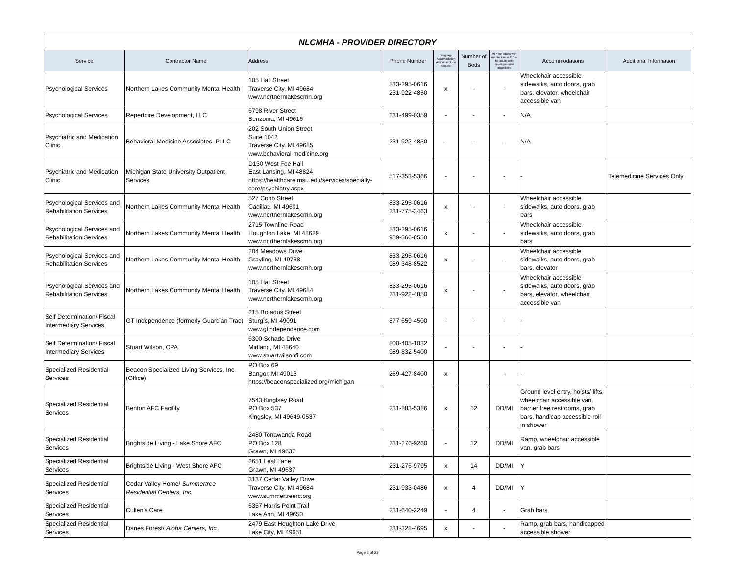| NLCMHA - PROVIDER DIRECTORY | | | | | | | | |
| --- | --- | --- | --- | --- | --- | --- | --- | --- |
| Service | Contractor Name | Address | Phone Number | Language Accomodation Available Upon Request | Number of Beds | MI = for adults with mental illness DD = for adults with developmental disabilities | Accommodations | Additional Information |
| Psychological Services | Northern Lakes Community Mental Health | 105 Hall Street Traverse City, MI 49684 www.northernlakescmh.org | 833-295-0616 231-922-4850 | x | - | - | Wheelchair accessible sidewalks, auto doors, grab bars, elevator, wheelchair accessible van | |
| Psychological Services | Repertoire Development, LLC | 6798 River Street Benzonia, MI 49616 | 231-499-0359 | - | - | - | N/A | |
| Psychiatric and Medication Clinic | Behavioral Medicine Associates, PLLC | 202 South Union Street Suite 1042 Traverse City, MI 49685 www.behavioral-medicine.org | 231-922-4850 | - | - | - | N/A | |
| Psychiatric and Medication Clinic | Michigan State University Outpatient Services | D130 West Fee Hall East Lansing, MI 48824 https://healthcare.msu.edu/services/specialty-care/psychiatry.aspx | 517-353-5366 | - | - | - | - | Telemedicine Services Only |
| Psychological Services and Rehabilitation Services | Northern Lakes Community Mental Health | 527 Cobb Street Cadillac, MI 49601 www.northernlakescmh.org | 833-295-0616 231-775-3463 | x | - | - | Wheelchair accessible sidewalks, auto doors, grab bars | |
| Psychological Services and Rehabilitation Services | Northern Lakes Community Mental Health | 2715 Townline Road Houghton Lake, MI 48629 www.northernlakescmh.org | 833-295-0616 989-366-8550 | x | - | - | Wheelchair accessible sidewalks, auto doors, grab bars | |
| Psychological Services and Rehabilitation Services | Northern Lakes Community Mental Health | 204 Meadows Drive Grayling, MI 49738 www.northernlakescmh.org | 833-295-0616 989-348-8522 | x | - | - | Wheelchair accessible sidewalks, auto doors, grab bars, elevator | |
| Psychological Services and Rehabilitation Services | Northern Lakes Community Mental Health | 105 Hall Street Traverse City, MI 49684 www.northernlakescmh.org | 833-295-0616 231-922-4850 | x | - | - | Wheelchair accessible sidewalks, auto doors, grab bars, elevator, wheelchair accessible van | |
| Self Determination/ Fiscal Intermediary Services | GT Independence (formerly Guardian Trac) | 215 Broadus Street Sturgis, MI 49091 www.gtindependence.com | 877-659-4500 | - | - | - | - | |
| Self Determination/ Fiscal Intermediary Services | Stuart Wilson, CPA | 6300 Schade Drive Midland, MI 48640 www.stuartwilsonfi.com | 800-405-1032 989-832-5400 | - | - | - | - | |
| Specialized Residential Services | Beacon Specialized Living Services, Inc. (Office) | PO Box 69 Bangor, MI 49013 https://beaconspecialized.org/michigan | 269-427-8400 | x | | - | - | |
| Specialized Residential Services | Benton AFC Facility | 7543 Kinglsey Road PO Box 537 Kingsley, MI 49649-0537 | 231-883-5386 | x | 12 | DD/MI | Ground level entry, hoists/ lifts, wheelchair accessible van, barrier free restrooms, grab bars, handicap accessible roll in shower | |
| Specialized Residential Services | Brightside Living - Lake Shore AFC | 2480 Tonawanda Road PO Box 128 Grawn, MI 49637 | 231-276-9260 | - | 12 | DD/MI | Ramp, wheelchair accessible van, grab bars | |
| Specialized Residential Services | Brightside Living - West Shore AFC | 2651 Leaf Lane Grawn, MI 49637 | 231-276-9795 | x | 14 | DD/MI | Y | |
| Specialized Residential Services | Cedar Valley Home/ Summertree Residential Centers, Inc. | 3137 Cedar Valley Drive Traverse City, MI 49684 www.summertreerc.org | 231-933-0486 | x | 4 | DD/MI | Y | |
| Specialized Residential Services | Cullen's Care | 6357 Harris Point Trail Lake Ann, MI 49650 | 231-640-2249 | - | 4 | - | Grab bars | |
| Specialized Residential Services | Danes Forest/ Aloha Centers, Inc. | 2479 East Houghton Lake Drive Lake City, MI 49651 | 231-328-4695 | x | - | - | Ramp, grab bars, handicapped accessible shower | |
Page 8 of 23